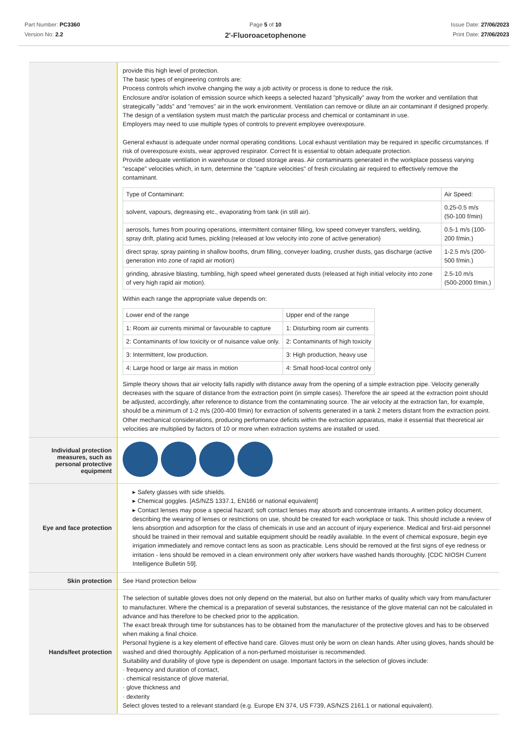Part Number: PC3360
Version No: 2.2
Page 5 of 10
2'-Fluoroacetophenone
Issue Date: 27/06/2023
Print Date: 27/06/2023
provide this high level of protection.
The basic types of engineering controls are:
Process controls which involve changing the way a job activity or process is done to reduce the risk.
Enclosure and/or isolation of emission source which keeps a selected hazard "physically" away from the worker and ventilation that strategically "adds" and "removes" air in the work environment. Ventilation can remove or dilute an air contaminant if designed properly. The design of a ventilation system must match the particular process and chemical or contaminant in use.
Employers may need to use multiple types of controls to prevent employee overexposure.
General exhaust is adequate under normal operating conditions. Local exhaust ventilation may be required in specific circumstances. If risk of overexposure exists, wear approved respirator. Correct fit is essential to obtain adequate protection.
Provide adequate ventilation in warehouse or closed storage areas. Air contaminants generated in the workplace possess varying "escape" velocities which, in turn, determine the "capture velocities" of fresh circulating air required to effectively remove the contaminant.
| Type of Contaminant: | Air Speed: |
| solvent, vapours, degreasing etc., evaporating from tank (in still air). | 0.25-0.5 m/s (50-100 f/min) |
| aerosols, fumes from pouring operations, intermittent container filling, low speed conveyer transfers, welding, spray drift, plating acid fumes, pickling (released at low velocity into zone of active generation) | 0.5-1 m/s (100-200 f/min.) |
| direct spray, spray painting in shallow booths, drum filling, conveyer loading, crusher dusts, gas discharge (active generation into zone of rapid air motion) | 1-2.5 m/s (200-500 f/min.) |
| grinding, abrasive blasting, tumbling, high speed wheel generated dusts (released at high initial velocity into zone of very high rapid air motion). | 2.5-10 m/s (500-2000 f/min.) |
Within each range the appropriate value depends on:
| Lower end of the range | Upper end of the range |
| 1: Room air currents minimal or favourable to capture | 1: Disturbing room air currents |
| 2: Contaminants of low toxicity or of nuisance value only. | 2: Contaminants of high toxicity |
| 3: Intermittent, low production. | 3: High production, heavy use |
| 4: Large hood or large air mass in motion | 4: Small hood-local control only |
Simple theory shows that air velocity falls rapidly with distance away from the opening of a simple extraction pipe. Velocity generally decreases with the square of distance from the extraction point (in simple cases). Therefore the air speed at the extraction point should be adjusted, accordingly, after reference to distance from the contaminating source. The air velocity at the extraction fan, for example, should be a minimum of 1-2 m/s (200-400 f/min) for extraction of solvents generated in a tank 2 meters distant from the extraction point. Other mechanical considerations, producing performance deficits within the extraction apparatus, make it essential that theoretical air velocities are multiplied by factors of 10 or more when extraction systems are installed or used.
Individual protection measures, such as personal protective equipment
Eye and face protection
▸ Safety glasses with side shields.
▸ Chemical goggles. [AS/NZS 1337.1, EN166 or national equivalent]
▸ Contact lenses may pose a special hazard; soft contact lenses may absorb and concentrate irritants. A written policy document, describing the wearing of lenses or restrictions on use, should be created for each workplace or task. This should include a review of lens absorption and adsorption for the class of chemicals in use and an account of injury experience. Medical and first-aid personnel should be trained in their removal and suitable equipment should be readily available. In the event of chemical exposure, begin eye irrigation immediately and remove contact lens as soon as practicable. Lens should be removed at the first signs of eye redness or irritation - lens should be removed in a clean environment only after workers have washed hands thoroughly. [CDC NIOSH Current Intelligence Bulletin 59].
Skin protection
See Hand protection below
Hands/feet protection
The selection of suitable gloves does not only depend on the material, but also on further marks of quality which vary from manufacturer to manufacturer. Where the chemical is a preparation of several substances, the resistance of the glove material can not be calculated in advance and has therefore to be checked prior to the application.
The exact break through time for substances has to be obtained from the manufacturer of the protective gloves and has to be observed when making a final choice.
Personal hygiene is a key element of effective hand care. Gloves must only be worn on clean hands. After using gloves, hands should be washed and dried thoroughly. Application of a non-perfumed moisturiser is recommended.
Suitability and durability of glove type is dependent on usage. Important factors in the selection of gloves include:
· frequency and duration of contact,
· chemical resistance of glove material,
· glove thickness and
· dexterity
Select gloves tested to a relevant standard (e.g. Europe EN 374, US F739, AS/NZS 2161.1 or national equivalent).